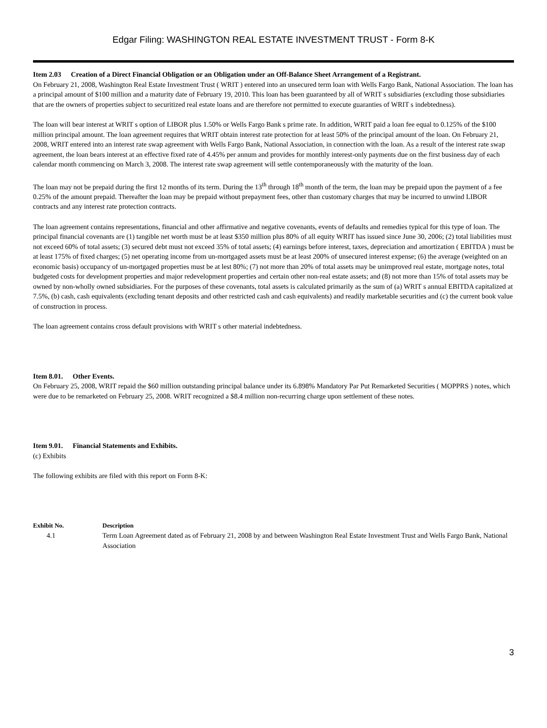Edgar Filing: WASHINGTON REAL ESTATE INVESTMENT TRUST - Form 8-K
Item 2.03 Creation of a Direct Financial Obligation or an Obligation under an Off-Balance Sheet Arrangement of a Registrant.
On February 21, 2008, Washington Real Estate Investment Trust ( WRIT ) entered into an unsecured term loan with Wells Fargo Bank, National Association. The loan has a principal amount of $100 million and a maturity date of February 19, 2010. This loan has been guaranteed by all of WRIT s subsidiaries (excluding those subsidiaries that are the owners of properties subject to securitized real estate loans and are therefore not permitted to execute guaranties of WRIT s indebtedness).
The loan will bear interest at WRIT s option of LIBOR plus 1.50% or Wells Fargo Bank s prime rate. In addition, WRIT paid a loan fee equal to 0.125% of the $100 million principal amount. The loan agreement requires that WRIT obtain interest rate protection for at least 50% of the principal amount of the loan. On February 21, 2008, WRIT entered into an interest rate swap agreement with Wells Fargo Bank, National Association, in connection with the loan. As a result of the interest rate swap agreement, the loan bears interest at an effective fixed rate of 4.45% per annum and provides for monthly interest-only payments due on the first business day of each calendar month commencing on March 3, 2008. The interest rate swap agreement will settle contemporaneously with the maturity of the loan.
The loan may not be prepaid during the first 12 months of its term. During the 13<sup>th</sup> through 18<sup>th</sup> month of the term, the loan may be prepaid upon the payment of a fee 0.25% of the amount prepaid. Thereafter the loan may be prepaid without prepayment fees, other than customary charges that may be incurred to unwind LIBOR contracts and any interest rate protection contracts.
The loan agreement contains representations, financial and other affirmative and negative covenants, events of defaults and remedies typical for this type of loan. The principal financial covenants are (1) tangible net worth must be at least $350 million plus 80% of all equity WRIT has issued since June 30, 2006; (2) total liabilities must not exceed 60% of total assets; (3) secured debt must not exceed 35% of total assets; (4) earnings before interest, taxes, depreciation and amortization ( EBITDA ) must be at least 175% of fixed charges; (5) net operating income from un-mortgaged assets must be at least 200% of unsecured interest expense; (6) the average (weighted on an economic basis) occupancy of un-mortgaged properties must be at lest 80%; (7) not more than 20% of total assets may be unimproved real estate, mortgage notes, total budgeted costs for development properties and major redevelopment properties and certain other non-real estate assets; and (8) not more than 15% of total assets may be owned by non-wholly owned subsidiaries. For the purposes of these covenants, total assets is calculated primarily as the sum of (a) WRIT s annual EBITDA capitalized at 7.5%, (b) cash, cash equivalents (excluding tenant deposits and other restricted cash and cash equivalents) and readily marketable securities and (c) the current book value of construction in process.
The loan agreement contains cross default provisions with WRIT s other material indebtedness.
Item 8.01. Other Events.
On February 25, 2008, WRIT repaid the $60 million outstanding principal balance under its 6.898% Mandatory Par Put Remarketed Securities ( MOPPRS ) notes, which were due to be remarketed on February 25, 2008. WRIT recognized a $8.4 million non-recurring charge upon settlement of these notes.
Item 9.01. Financial Statements and Exhibits.
(c) Exhibits
The following exhibits are filed with this report on Form 8-K:
| Exhibit No. | Description |
| --- | --- |
| 4.1 | Term Loan Agreement dated as of February 21, 2008 by and between Washington Real Estate Investment Trust and Wells Fargo Bank, National Association |
3